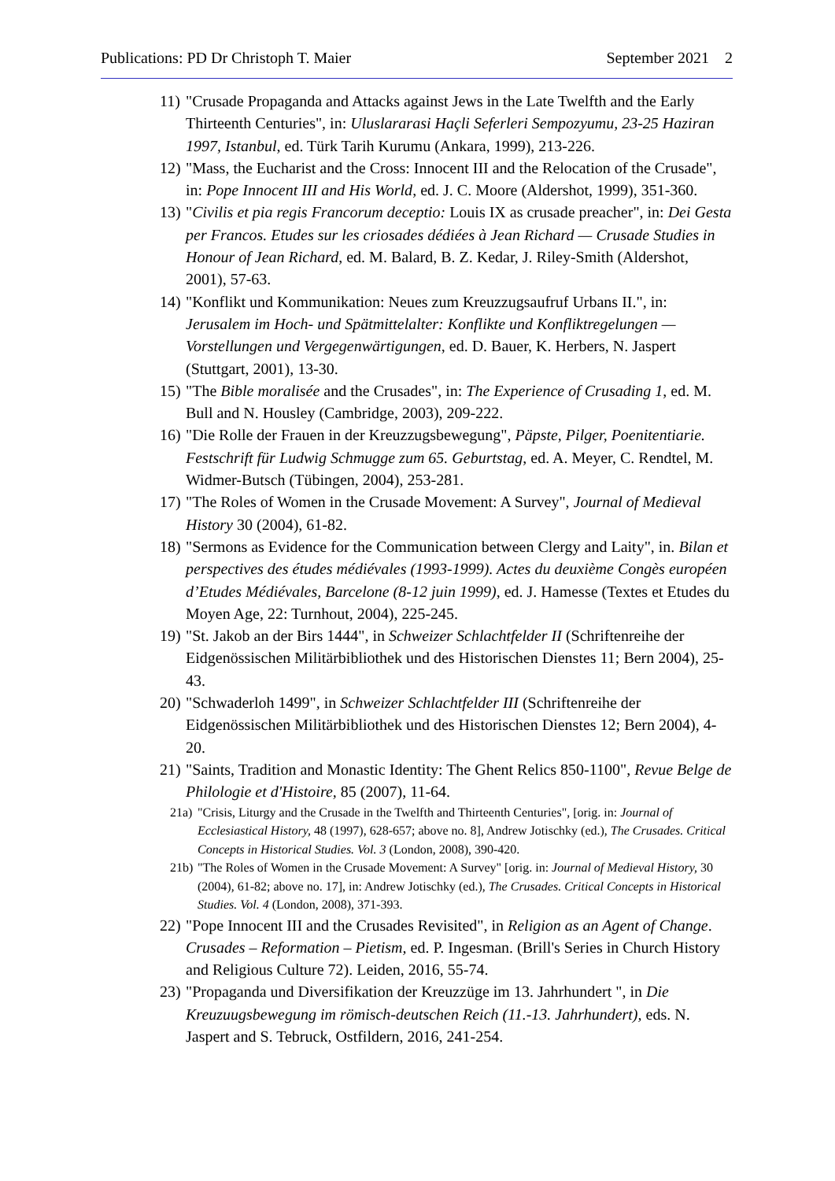Publications: PD Dr Christoph T. Maier September 2021 2
11)
"Crusade Propaganda and Attacks against Jews in the Late Twelfth and the Early Thirteenth Centuries", in: Uluslararasi Haçli Seferleri Sempozyumu, 23-25 Haziran 1997, Istanbul, ed. Türk Tarih Kurumu (Ankara, 1999), 213-226.
12)
"Mass, the Eucharist and the Cross: Innocent III and the Relocation of the Crusade", in: Pope Innocent III and His World, ed. J. C. Moore (Aldershot, 1999), 351-360.
13)
"Civilis et pia regis Francorum deceptio: Louis IX as crusade preacher", in: Dei Gesta per Francos. Etudes sur les criosades dédiées à Jean Richard — Crusade Studies in Honour of Jean Richard, ed. M. Balard, B. Z. Kedar, J. Riley-Smith (Aldershot, 2001), 57-63.
14)
"Konflikt und Kommunikation: Neues zum Kreuzzugsaufruf Urbans II.", in: Jerusalem im Hoch- und Spätmittelalter: Konflikte und Konfliktregelungen — Vorstellungen und Vergegenwärtigungen, ed. D. Bauer, K. Herbers, N. Jaspert (Stuttgart, 2001), 13-30.
15)
"The Bible moralisée and the Crusades", in: The Experience of Crusading 1, ed. M. Bull and N. Housley (Cambridge, 2003), 209-222.
16)
"Die Rolle der Frauen in der Kreuzzugsbewegung", Päpste, Pilger, Poenitentiarie. Festschrift für Ludwig Schmugge zum 65. Geburtstag, ed. A. Meyer, C. Rendtel, M. Widmer-Butsch (Tübingen, 2004), 253-281.
17)
"The Roles of Women in the Crusade Movement: A Survey", Journal of Medieval History 30 (2004), 61-82.
18)
"Sermons as Evidence for the Communication between Clergy and Laity", in. Bilan et perspectives des études médiévales (1993-1999). Actes du deuxième Congès européen d’Etudes Médiévales, Barcelone (8-12 juin 1999), ed. J. Hamesse (Textes et Etudes du Moyen Age, 22: Turnhout, 2004), 225-245.
19)
"St. Jakob an der Birs 1444", in Schweizer Schlachtfelder II (Schriftenreihe der Eidgenössischen Militärbibliothek und des Historischen Dienstes 11; Bern 2004), 25-43.
20)
"Schwaderloh 1499", in Schweizer Schlachtfelder III (Schriftenreihe der Eidgenössischen Militärbibliothek und des Historischen Dienstes 12; Bern 2004), 4-20.
21)
"Saints, Tradition and Monastic Identity: The Ghent Relics 850-1100", Revue Belge de Philologie et d'Histoire, 85 (2007), 11-64.
21a)
"Crisis, Liturgy and the Crusade in the Twelfth and Thirteenth Centuries", [orig. in: Journal of Ecclesiastical History, 48 (1997), 628-657; above no. 8], Andrew Jotischky (ed.), The Crusades. Critical Concepts in Historical Studies. Vol. 3 (London, 2008), 390-420.
21b)
"The Roles of Women in the Crusade Movement: A Survey" [orig. in: Journal of Medieval History, 30 (2004), 61-82; above no. 17], in: Andrew Jotischky (ed.), The Crusades. Critical Concepts in Historical Studies. Vol. 4 (London, 2008), 371-393.
22)
"Pope Innocent III and the Crusades Revisited", in Religion as an Agent of Change. Crusades – Reformation – Pietism, ed. P. Ingesman. (Brill's Series in Church History and Religious Culture 72). Leiden, 2016, 55-74.
23)
"Propaganda und Diversifikation der Kreuzzüge im 13. Jahrhundert ", in Die Kreuzuugsbewegung im römisch-deutschen Reich (11.-13. Jahrhundert), eds. N. Jaspert and S. Tebruck, Ostfildern, 2016, 241-254.